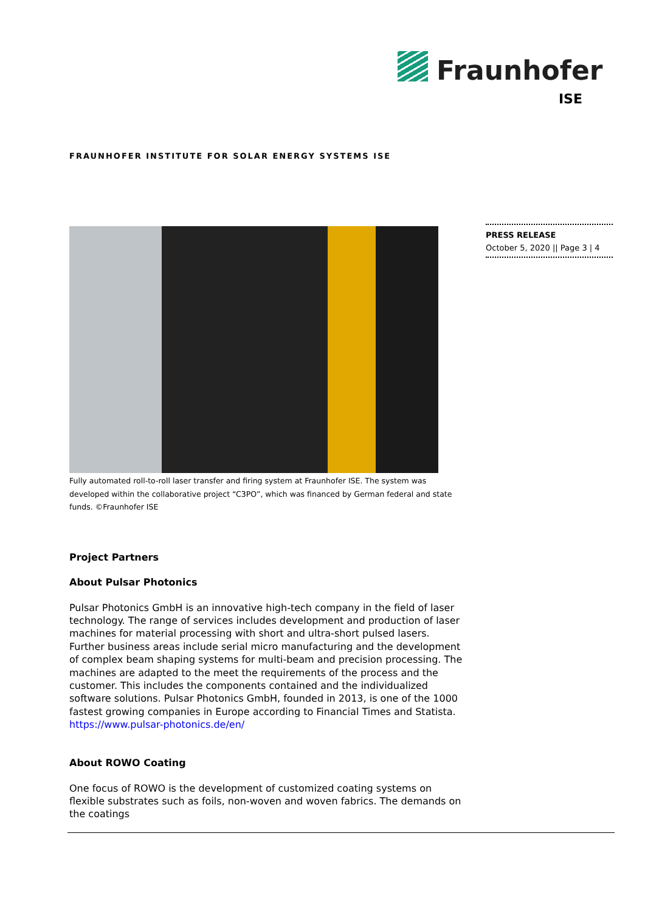Fraunhofer
ISE
FRAUNHOFER INSTITUTE FOR SOLAR ENERGY SYSTEMS ISE
Fully automated roll-to-roll laser transfer and firing system at Fraunhofer ISE. The system was developed within the collaborative project “C3PO”, which was financed by German federal and state funds. ©Fraunhofer ISE
Project Partners
About Pulsar Photonics
Pulsar Photonics GmbH is an innovative high-tech company in the field of laser technology. The range of services includes development and production of laser machines for material processing with short and ultra-short pulsed lasers. Further business areas include serial micro manufacturing and the development of complex beam shaping systems for multi-beam and precision processing. The machines are adapted to the meet the requirements of the process and the customer. This includes the components contained and the individualized software solutions. Pulsar Photonics GmbH, founded in 2013, is one of the 1000 fastest growing companies in Europe according to Financial Times and Statista.
https://www.pulsar-photonics.de/en/
About ROWO Coating
One focus of ROWO is the development of customized coating systems on flexible substrates such as foils, non-woven and woven fabrics. The demands on the coatings
PRESS RELEASE
October 5, 2020 || Page 3 | 4